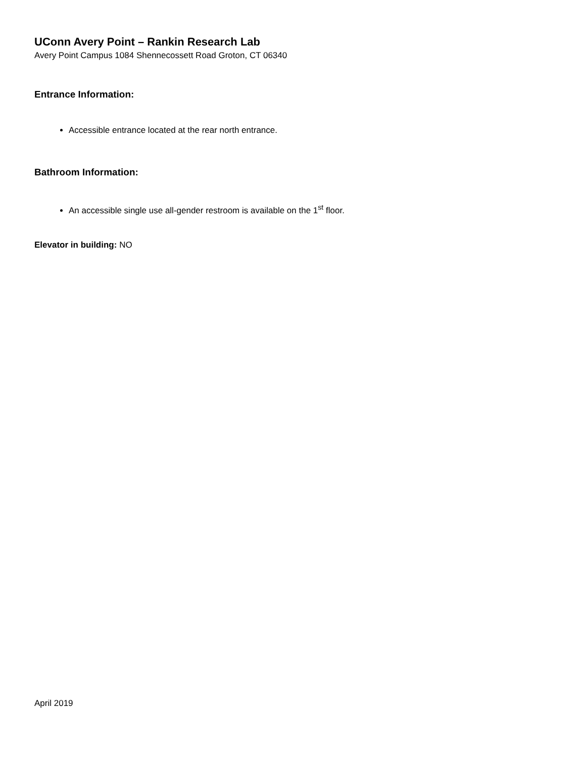UConn Avery Point – Rankin Research Lab
Avery Point Campus 1084 Shennecossett Road Groton, CT 06340
Entrance Information:
Accessible entrance located at the rear north entrance.
Bathroom Information:
An accessible single use all-gender restroom is available on the 1<sup>st</sup> floor.
Elevator in building: NO
April 2019